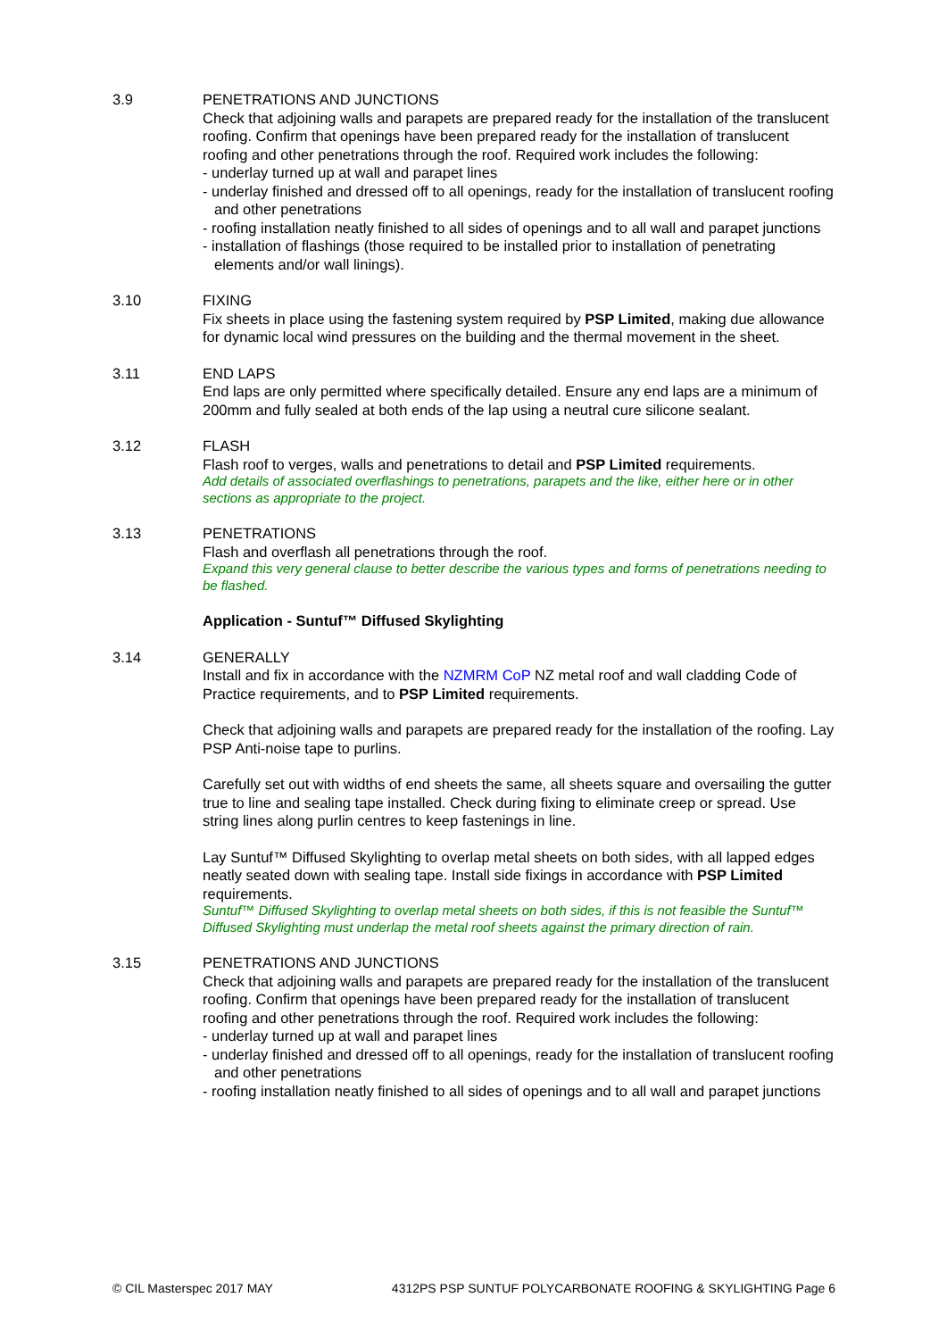3.9 PENETRATIONS AND JUNCTIONS
Check that adjoining walls and parapets are prepared ready for the installation of the translucent roofing. Confirm that openings have been prepared ready for the installation of translucent roofing and other penetrations through the roof. Required work includes the following:
- underlay turned up at wall and parapet lines
- underlay finished and dressed off to all openings, ready for the installation of translucent roofing and other penetrations
- roofing installation neatly finished to all sides of openings and to all wall and parapet junctions
- installation of flashings (those required to be installed prior to installation of penetrating elements and/or wall linings).
3.10 FIXING
Fix sheets in place using the fastening system required by PSP Limited, making due allowance for dynamic local wind pressures on the building and the thermal movement in the sheet.
3.11 END LAPS
End laps are only permitted where specifically detailed. Ensure any end laps are a minimum of 200mm and fully sealed at both ends of the lap using a neutral cure silicone sealant.
3.12 FLASH
Flash roof to verges, walls and penetrations to detail and PSP Limited requirements.
Add details of associated overflashings to penetrations, parapets and the like, either here or in other sections as appropriate to the project.
3.13 PENETRATIONS
Flash and overflash all penetrations through the roof.
Expand this very general clause to better describe the various types and forms of penetrations needing to be flashed.
Application - Suntuf™ Diffused Skylighting
3.14 GENERALLY
Install and fix in accordance with the NZMRM CoP NZ metal roof and wall cladding Code of Practice requirements, and to PSP Limited requirements.
Check that adjoining walls and parapets are prepared ready for the installation of the roofing. Lay PSP Anti-noise tape to purlins.
Carefully set out with widths of end sheets the same, all sheets square and oversailing the gutter true to line and sealing tape installed. Check during fixing to eliminate creep or spread. Use string lines along purlin centres to keep fastenings in line.
Lay Suntuf™ Diffused Skylighting to overlap metal sheets on both sides, with all lapped edges neatly seated down with sealing tape. Install side fixings in accordance with PSP Limited requirements.
Suntuf™ Diffused Skylighting to overlap metal sheets on both sides, if this is not feasible the Suntuf™ Diffused Skylighting must underlap the metal roof sheets against the primary direction of rain.
3.15 PENETRATIONS AND JUNCTIONS
Check that adjoining walls and parapets are prepared ready for the installation of the translucent roofing. Confirm that openings have been prepared ready for the installation of translucent roofing and other penetrations through the roof. Required work includes the following:
- underlay turned up at wall and parapet lines
- underlay finished and dressed off to all openings, ready for the installation of translucent roofing and other penetrations
- roofing installation neatly finished to all sides of openings and to all wall and parapet junctions
© CIL Masterspec 2017 MAY 4312PS PSP SUNTUF POLYCARBONATE ROOFING & SKYLIGHTING Page 6